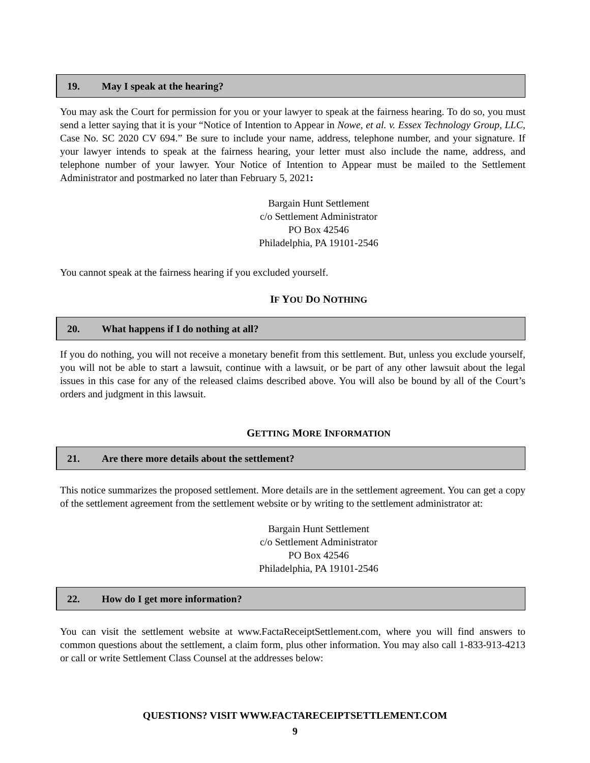19. May I speak at the hearing?
You may ask the Court for permission for you or your lawyer to speak at the fairness hearing. To do so, you must send a letter saying that it is your “Notice of Intention to Appear in Nowe, et al. v. Essex Technology Group, LLC, Case No. SC 2020 CV 694.” Be sure to include your name, address, telephone number, and your signature. If your lawyer intends to speak at the fairness hearing, your letter must also include the name, address, and telephone number of your lawyer. Your Notice of Intention to Appear must be mailed to the Settlement Administrator and postmarked no later than February 5, 2021:
Bargain Hunt Settlement
c/o Settlement Administrator
PO Box 42546
Philadelphia, PA 19101-2546
You cannot speak at the fairness hearing if you excluded yourself.
IF YOU DO NOTHING
20. What happens if I do nothing at all?
If you do nothing, you will not receive a monetary benefit from this settlement. But, unless you exclude yourself, you will not be able to start a lawsuit, continue with a lawsuit, or be part of any other lawsuit about the legal issues in this case for any of the released claims described above. You will also be bound by all of the Court’s orders and judgment in this lawsuit.
GETTING MORE INFORMATION
21. Are there more details about the settlement?
This notice summarizes the proposed settlement. More details are in the settlement agreement. You can get a copy of the settlement agreement from the settlement website or by writing to the settlement administrator at:
Bargain Hunt Settlement
c/o Settlement Administrator
PO Box 42546
Philadelphia, PA 19101-2546
22. How do I get more information?
You can visit the settlement website at www.FactaReceiptSettlement.com, where you will find answers to common questions about the settlement, a claim form, plus other information. You may also call 1-833-913-4213 or call or write Settlement Class Counsel at the addresses below:
QUESTIONS? VISIT WWW.FACTARECEIPTSETTLEMENT.COM
9